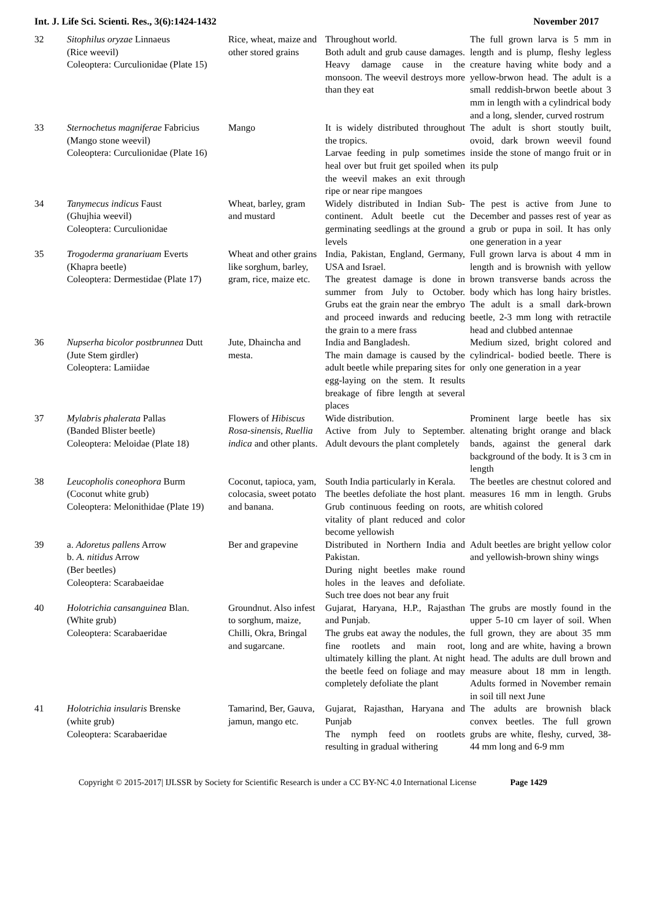Int. J. Life Sci. Scienti. Res., 3(6):1424-1432 November 2017
| 32 | Sitophilus oryzae Linnaeus (Rice weevil) Coleoptera: Curculionidae (Plate 15) | Rice, wheat, maize and other stored grains | Throughout world. Both adult and grub cause damages. Heavy damage cause in the monsoon. The weevil destroys more than they eat | The full grown larva is 5 mm in length and is plump, fleshy legless creature having white body and a yellow-brwon head. The adult is a small reddish-brwon beetle about 3 mm in length with a cylindrical body and a long, slender, curved rostrum |
| 33 | Sternochetus magniferae Fabricius (Mango stone weevil) Coleoptera: Curculionidae (Plate 16) | Mango | It is widely distributed throughout the tropics. Larvae feeding in pulp sometimes heal over but fruit get spoiled when the weevil makes an exit through ripe or near ripe mangoes | The adult is short stoutly built, ovoid, dark brown weevil found inside the stone of mango fruit or in its pulp |
| 34 | Tanymecus indicus Faust (Ghujhia weevil) Coleoptera: Curculionidae | Wheat, barley, gram and mustard | Widely distributed in Indian Sub-continent. Adult beetle cut the germinating seedlings at the ground levels | The pest is active from June to December and passes rest of year as a grub or pupa in soil. It has only one generation in a year |
| 35 | Trogoderma granariuam Everts (Khapra beetle) Coleoptera: Dermestidae (Plate 17) | Wheat and other grains like sorghum, barley, gram, rice, maize etc. | India, Pakistan, England, Germany, USA and Israel. The greatest damage is done in summer from July to October. Grubs eat the grain near the embryo and proceed inwards and reducing the grain to a mere frass | Full grown larva is about 4 mm in length and is brownish with yellow brown transverse bands across the body which has long hairy bristles. The adult is a small dark-brown beetle, 2-3 mm long with retractile head and clubbed antennae |
| 36 | Nupserha bicolor postbrunnea Dutt (Jute Stem girdler) Coleoptera: Lamiidae | Jute, Dhaincha and mesta. | India and Bangladesh. The main damage is caused by the adult beetle while preparing sites for egg-laying on the stem. It results breakage of fibre length at several places | Medium sized, bright colored and cylindrical- bodied beetle. There is only one generation in a year |
| 37 | Mylabris phalerata Pallas (Banded Blister beetle) Coleoptera: Meloidae (Plate 18) | Flowers of Hibiscus Rosa-sinensis, Ruellia indica and other plants. | Wide distribution. Active from July to September. Adult devours the plant completely | Prominent large beetle has six altenating bright orange and black bands, against the general dark background of the body. It is 3 cm in length |
| 38 | Leucopholis coneophora Burm (Coconut white grub) Coleoptera: Melonithidae (Plate 19) | Coconut, tapioca, yam, colocasia, sweet potato and banana. | South India particularly in Kerala. The beetles defoliate the host plant. Grub continuous feeding on roots, vitality of plant reduced and color become yellowish | The beetles are chestnut colored and measures 16 mm in length. Grubs are whitish colored |
| 39 | a. Adoretus pallens Arrow b. A. nitidus Arrow (Ber beetles) Coleoptera: Scarabaeidae | Ber and grapevine | Distributed in Northern India and Pakistan. During night beetles make round holes in the leaves and defoliate. Such tree does not bear any fruit | Adult beetles are bright yellow color and yellowish-brown shiny wings |
| 40 | Holotrichia cansanguinea Blan. (White grub) Coleoptera: Scarabaeridae | Groundnut. Also infest to sorghum, maize, Chilli, Okra, Bringal and sugarcane. | Gujarat, Haryana, H.P., Rajasthan and Punjab. The grubs eat away the nodules, the fine rootlets and main root, ultimately killing the plant. At night the beetle feed on foliage and may completely defoliate the plant | The grubs are mostly found in the upper 5-10 cm layer of soil. When full grown, they are about 35 mm long and are white, having a brown head. The adults are dull brown and measure about 18 mm in length. Adults formed in November remain in soil till next June |
| 41 | Holotrichia insularis Brenske (white grub) Coleoptera: Scarabaeridae | Tamarind, Ber, Gauva, jamun, mango etc. | Gujarat, Rajasthan, Haryana and Punjab The nymph feed on rootlets resulting in gradual withering | The adults are brownish black convex beetles. The full grown grubs are white, fleshy, curved, 38-44 mm long and 6-9 mm |
Copyright © 2015-2017| IJLSSR by Society for Scientific Research is under a CC BY-NC 4.0 International License Page 1429